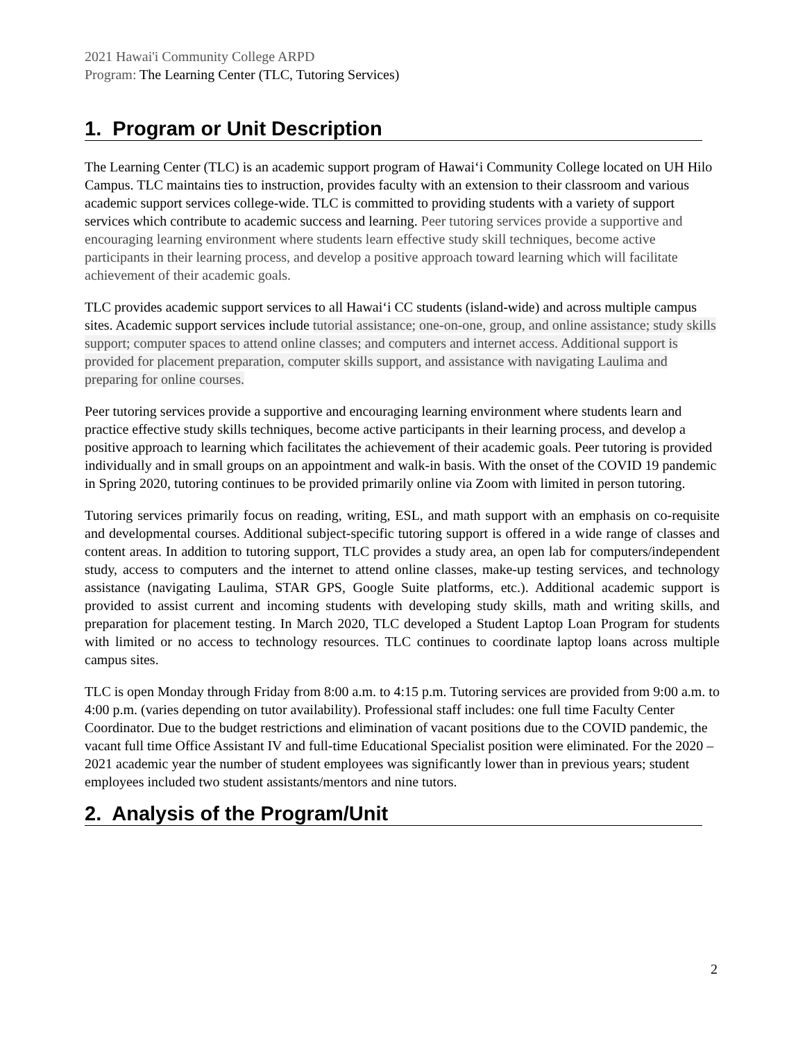2021 Hawai'i Community College ARPD
Program: The Learning Center (TLC, Tutoring Services)
1. Program or Unit Description
The Learning Center (TLC) is an academic support program of Hawai‘i Community College located on UH Hilo Campus. TLC maintains ties to instruction, provides faculty with an extension to their classroom and various academic support services college-wide. TLC is committed to providing students with a variety of support services which contribute to academic success and learning. Peer tutoring services provide a supportive and encouraging learning environment where students learn effective study skill techniques, become active participants in their learning process, and develop a positive approach toward learning which will facilitate achievement of their academic goals.
TLC provides academic support services to all Hawai‘i CC students (island-wide) and across multiple campus sites. Academic support services include tutorial assistance; one-on-one, group, and online assistance; study skills support; computer spaces to attend online classes; and computers and internet access. Additional support is provided for placement preparation, computer skills support, and assistance with navigating Laulima and preparing for online courses.
Peer tutoring services provide a supportive and encouraging learning environment where students learn and practice effective study skills techniques, become active participants in their learning process, and develop a positive approach to learning which facilitates the achievement of their academic goals. Peer tutoring is provided individually and in small groups on an appointment and walk-in basis. With the onset of the COVID 19 pandemic in Spring 2020, tutoring continues to be provided primarily online via Zoom with limited in person tutoring.
Tutoring services primarily focus on reading, writing, ESL, and math support with an emphasis on co-requisite and developmental courses. Additional subject-specific tutoring support is offered in a wide range of classes and content areas. In addition to tutoring support, TLC provides a study area, an open lab for computers/independent study, access to computers and the internet to attend online classes, make-up testing services, and technology assistance (navigating Laulima, STAR GPS, Google Suite platforms, etc.). Additional academic support is provided to assist current and incoming students with developing study skills, math and writing skills, and preparation for placement testing. In March 2020, TLC developed a Student Laptop Loan Program for students with limited or no access to technology resources. TLC continues to coordinate laptop loans across multiple campus sites.
TLC is open Monday through Friday from 8:00 a.m. to 4:15 p.m. Tutoring services are provided from 9:00 a.m. to 4:00 p.m. (varies depending on tutor availability). Professional staff includes: one full time Faculty Center Coordinator. Due to the budget restrictions and elimination of vacant positions due to the COVID pandemic, the vacant full time Office Assistant IV and full-time Educational Specialist position were eliminated. For the 2020 – 2021 academic year the number of student employees was significantly lower than in previous years; student employees included two student assistants/mentors and nine tutors.
2. Analysis of the Program/Unit
2